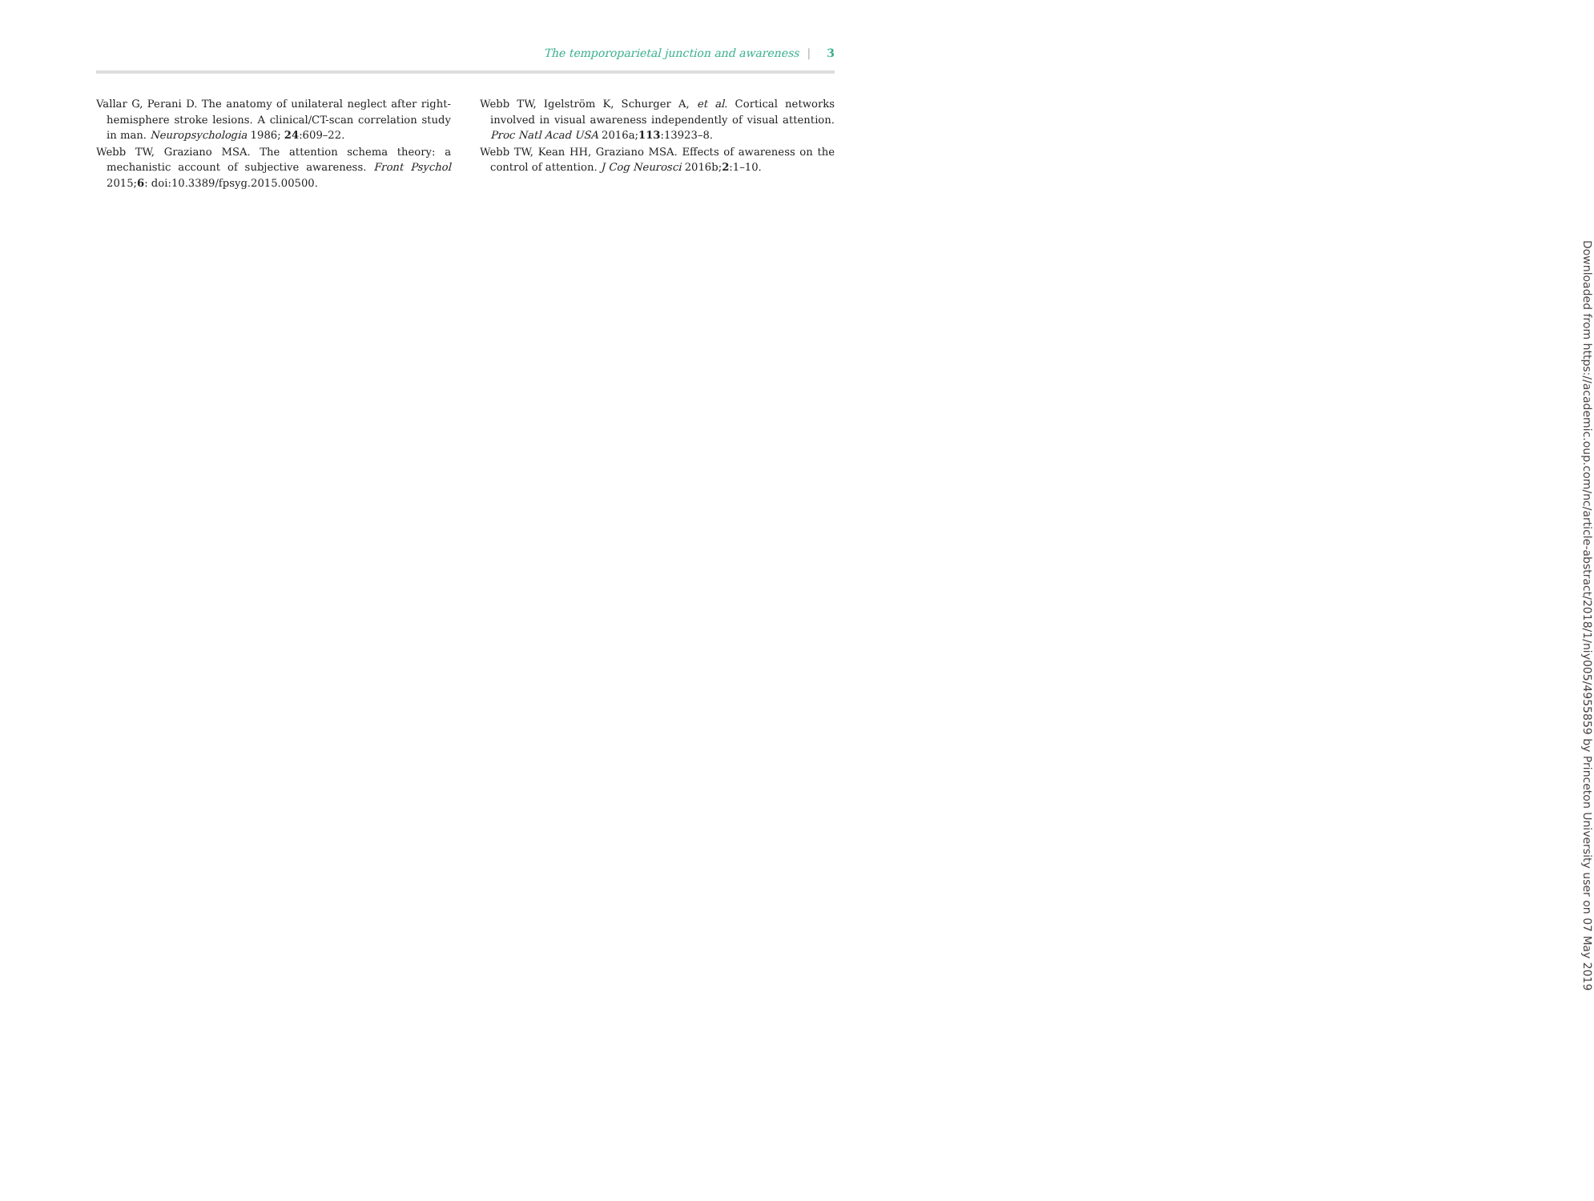The temporoparietal junction and awareness | 3
Vallar G, Perani D. The anatomy of unilateral neglect after right-hemisphere stroke lesions. A clinical/CT-scan correlation study in man. Neuropsychologia 1986; 24:609–22.
Webb TW, Graziano MSA. The attention schema theory: a mechanistic account of subjective awareness. Front Psychol 2015;6: doi:10.3389/fpsyg.2015.00500.
Webb TW, Igelström K, Schurger A, et al. Cortical networks involved in visual awareness independently of visual attention. Proc Natl Acad USA 2016a;113:13923–8.
Webb TW, Kean HH, Graziano MSA. Effects of awareness on the control of attention. J Cog Neurosci 2016b;2:1–10.
Downloaded from https://academic.oup.com/nc/article-abstract/2018/1/niy005/4955859 by Princeton University user on 07 May 2019